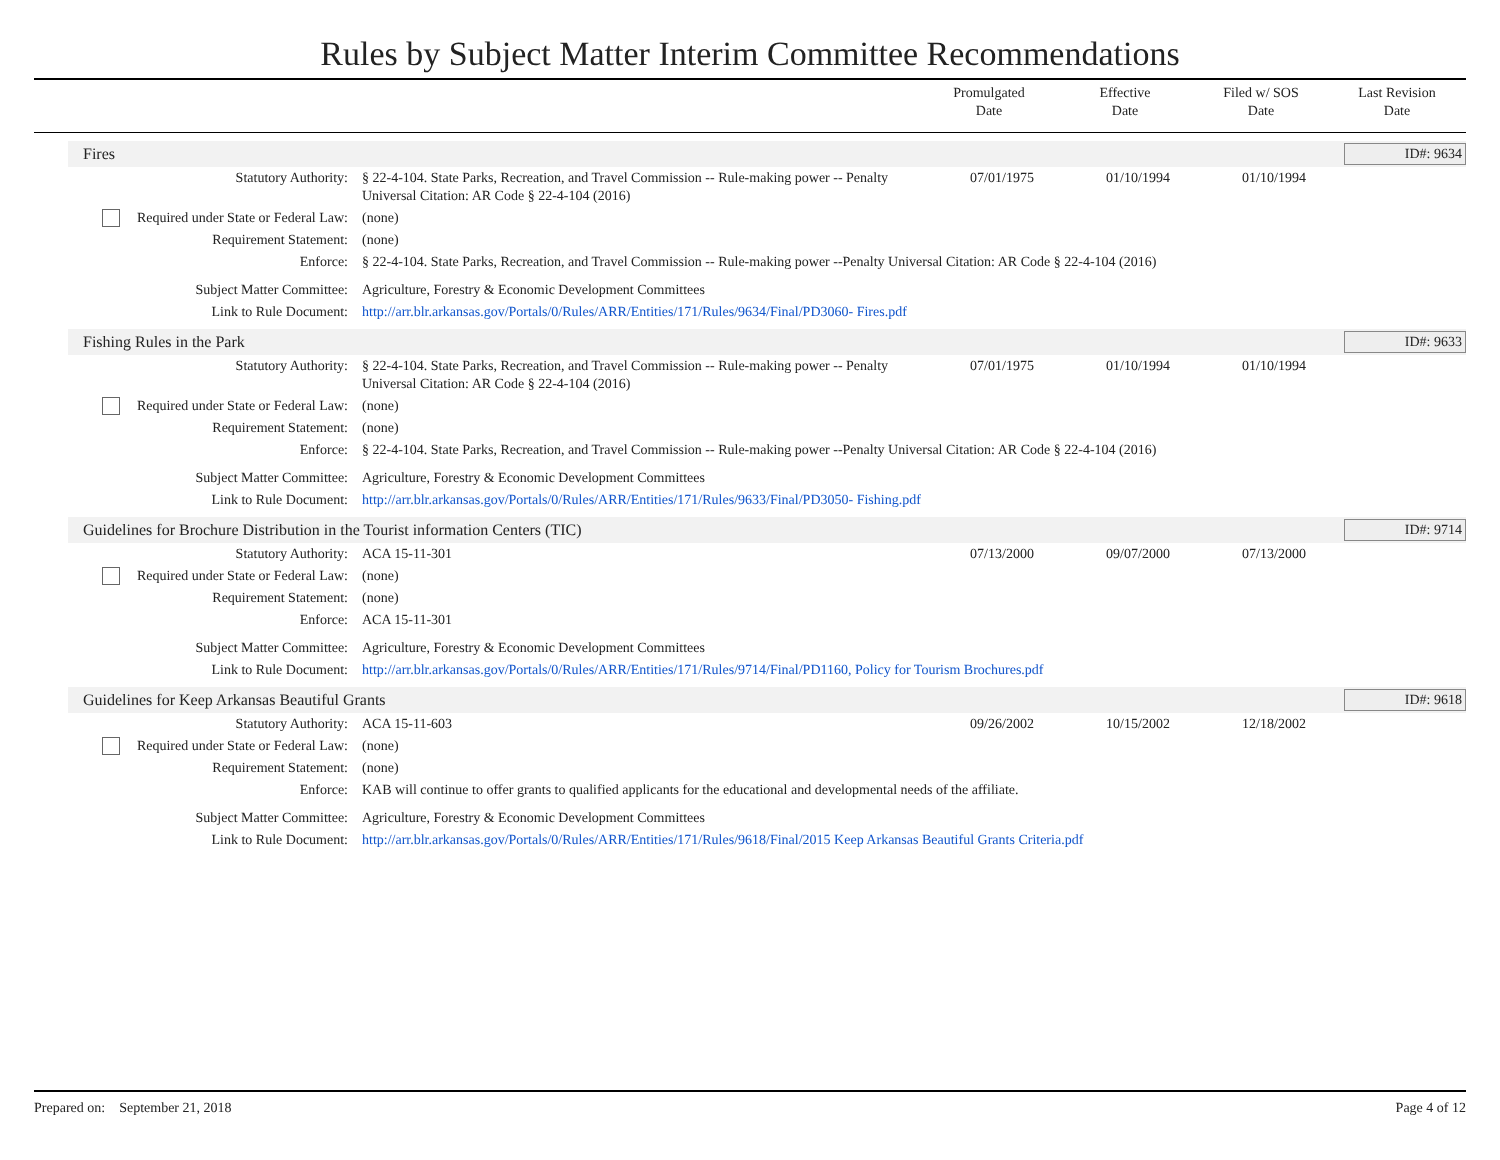Rules by Subject Matter Interim Committee Recommendations
Promulgated
Date
Effective
Date
Filed w/ SOS
Date
Last Revision
Date
Fires ID#: 9634
| Statutory Authority: | § 22-4-104. State Parks, Recreation, and Travel Commission -- Rule-making power -- Penalty Universal Citation: AR Code § 22-4-104 (2016) | 07/01/1975 | 01/10/1994 | 01/10/1994 |
| Required under State or Federal Law: | (none) | | | |
| Requirement Statement: | (none) | | | |
| Enforce: | § 22-4-104. State Parks, Recreation, and Travel Commission -- Rule-making power --Penalty Universal Citation: AR Code § 22-4-104 (2016) | | | |
| Subject Matter Committee: | Agriculture, Forestry & Economic Development Committees | | | |
| Link to Rule Document: | http://arr.blr.arkansas.gov/Portals/0/Rules/ARR/Entities/171/Rules/9634/Final/PD3060- Fires.pdf | | | |
Fishing Rules in the Park ID#: 9633
| Statutory Authority: | § 22-4-104. State Parks, Recreation, and Travel Commission -- Rule-making power -- Penalty Universal Citation: AR Code § 22-4-104 (2016) | 07/01/1975 | 01/10/1994 | 01/10/1994 |
| Required under State or Federal Law: | (none) | | | |
| Requirement Statement: | (none) | | | |
| Enforce: | § 22-4-104. State Parks, Recreation, and Travel Commission -- Rule-making power --Penalty Universal Citation: AR Code § 22-4-104 (2016) | | | |
| Subject Matter Committee: | Agriculture, Forestry & Economic Development Committees | | | |
| Link to Rule Document: | http://arr.blr.arkansas.gov/Portals/0/Rules/ARR/Entities/171/Rules/9633/Final/PD3050- Fishing.pdf | | | |
Guidelines for Brochure Distribution in the Tourist information Centers (TIC)
ID#: 9714
| Statutory Authority: | ACA 15-11-301 | 07/13/2000 | 09/07/2000 | 07/13/2000 |
| Required under State or Federal Law: | (none) | | | |
| Requirement Statement: | (none) | | | |
| Enforce: | ACA 15-11-301 | | | |
| Subject Matter Committee: | Agriculture, Forestry & Economic Development Committees | | | |
| Link to Rule Document: | http://arr.blr.arkansas.gov/Portals/0/Rules/ARR/Entities/171/Rules/9714/Final/PD1160, Policy for Tourism Brochures.pdf | | | |
Guidelines for Keep Arkansas Beautiful Grants
ID#: 9618
| Statutory Authority: | ACA 15-11-603 | 09/26/2002 | 10/15/2002 | 12/18/2002 |
| Required under State or Federal Law: | (none) | | | |
| Requirement Statement: | (none) | | | |
| Enforce: | KAB will continue to offer grants to qualified applicants for the educational and developmental needs of the affiliate. | | | |
| Subject Matter Committee: | Agriculture, Forestry & Economic Development Committees | | | |
| Link to Rule Document: | http://arr.blr.arkansas.gov/Portals/0/Rules/ARR/Entities/171/Rules/9618/Final/2015 Keep Arkansas Beautiful Grants Criteria.pdf | | | |
Prepared on: September 21, 2018
Page 4 of 12